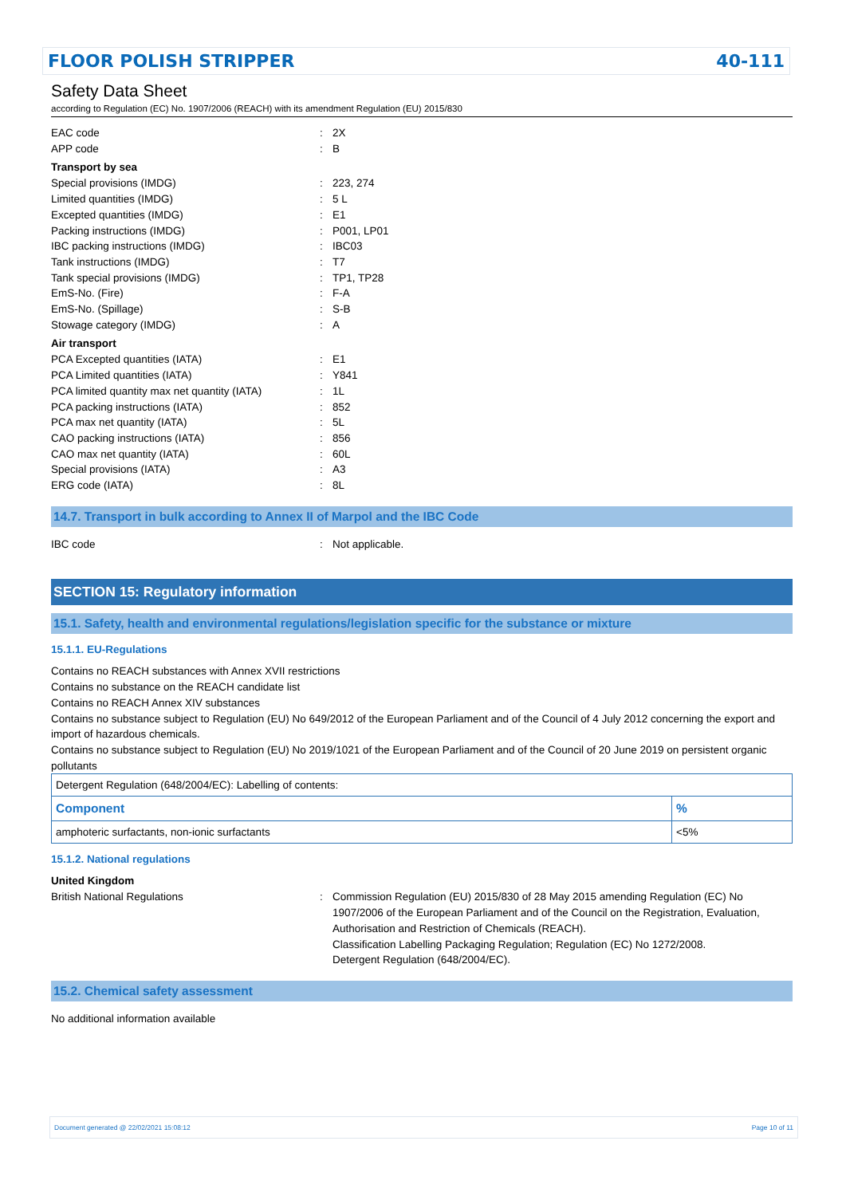FLOOR POLISH STRIPPER 40-111
Safety Data Sheet
according to Regulation (EC) No. 1907/2006 (REACH) with its amendment Regulation (EU) 2015/830
EAC code: 2X
APP code: B
Transport by sea
Special provisions (IMDG): 223, 274
Limited quantities (IMDG): 5 L
Excepted quantities (IMDG): E1
Packing instructions (IMDG): P001, LP01
IBC packing instructions (IMDG): IBC03
Tank instructions (IMDG): T7
Tank special provisions (IMDG): TP1, TP28
EmS-No. (Fire): F-A
EmS-No. (Spillage): S-B
Stowage category (IMDG): A
Air transport
PCA Excepted quantities (IATA): E1
PCA Limited quantities (IATA): Y841
PCA limited quantity max net quantity (IATA): 1L
PCA packing instructions (IATA): 852
PCA max net quantity (IATA): 5L
CAO packing instructions (IATA): 856
CAO max net quantity (IATA): 60L
Special provisions (IATA): A3
ERG code (IATA): 8L
14.7. Transport in bulk according to Annex II of Marpol and the IBC Code
IBC code: Not applicable.
SECTION 15: Regulatory information
15.1. Safety, health and environmental regulations/legislation specific for the substance or mixture
15.1.1. EU-Regulations
Contains no REACH substances with Annex XVII restrictions
Contains no substance on the REACH candidate list
Contains no REACH Annex XIV substances
Contains no substance subject to Regulation (EU) No 649/2012 of the European Parliament and of the Council of 4 July 2012 concerning the export and import of hazardous chemicals.
Contains no substance subject to Regulation (EU) No 2019/1021 of the European Parliament and of the Council of 20 June 2019 on persistent organic pollutants
| Detergent Regulation (648/2004/EC): Labelling of contents: | |
| Component | % |
| amphoteric surfactants, non-ionic surfactants | <5% |
15.1.2. National regulations
United Kingdom
British National Regulations: Commission Regulation (EU) 2015/830 of 28 May 2015 amending Regulation (EC) No 1907/2006 of the European Parliament and of the Council on the Registration, Evaluation, Authorisation and Restriction of Chemicals (REACH).
Classification Labelling Packaging Regulation; Regulation (EC) No 1272/2008.
Detergent Regulation (648/2004/EC).
15.2. Chemical safety assessment
No additional information available
Document generated @ 22/02/2021 15:08:12 Page 10 of 11